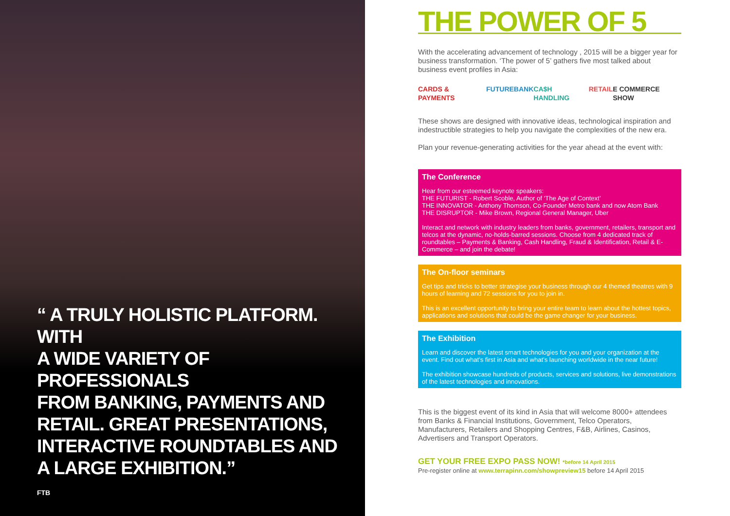“ A TRULY HOLISTIC PLATFORM. WITH
A WIDE VARIETY OF PROFESSIONALS
FROM BANKING, PAYMENTS AND
RETAIL. GREAT PRESENTATIONS,
INTERACTIVE ROUNDTABLES AND
A LARGE EXHIBITION.”
FTB
THE POWER OF 5
With the accelerating advancement of technology , 2015 will be a bigger year for business transformation. ‘The power of 5’ gathers five most talked about business event profiles in Asia:
CARDS & PAYMENTS FUTUREBANK CA$H HANDLING RETAIL E COMMERCE SHOW
These shows are designed with innovative ideas, technological inspiration and indestructible strategies to help you navigate the complexities of the new era.
Plan your revenue-generating activities for the year ahead at the event with:
The Conference
Hear from our esteemed keynote speakers:
THE FUTURIST - Robert Scoble, Author of ‘The Age of Context’
THE INNOVATOR - Anthony Thomson, Co-Founder Metro bank and now Atom Bank
THE DISRUPTOR - Mike Brown, Regional General Manager, Uber
Interact and network with industry leaders from banks, government, retailers, transport and telcos at the dynamic, no-holds-barred sessions. Choose from 4 dedicated track of roundtables – Payments & Banking, Cash Handling, Fraud & Identification, Retail & E-Commerce – and join the debate!
The On-floor seminars
Get tips and tricks to better strategise your business through our 4 themed theatres with 9 hours of learning and 72 sessions for you to join in.
This is an excellent opportunity to bring your entire team to learn about the hottest topics, applications and solutions that could be the game changer for your business.
The Exhibition
Learn and discover the latest smart technologies for you and your organization at the event. Find out what’s first in Asia and what’s launching worldwide in the near future!
The exhibition showcase hundreds of products, services and solutions, live demonstrations of the latest technologies and innovations.
This is the biggest event of its kind in Asia that will welcome 8000+ attendees from Banks & Financial Institutions, Government, Telco Operators, Manufacturers, Retailers and Shopping Centres, F&B, Airlines, Casinos, Advertisers and Transport Operators.
GET YOUR FREE EXPO PASS NOW! *before 14 April 2015
Pre-register online at www.terrapinn.com/showpreview15 before 14 April 2015